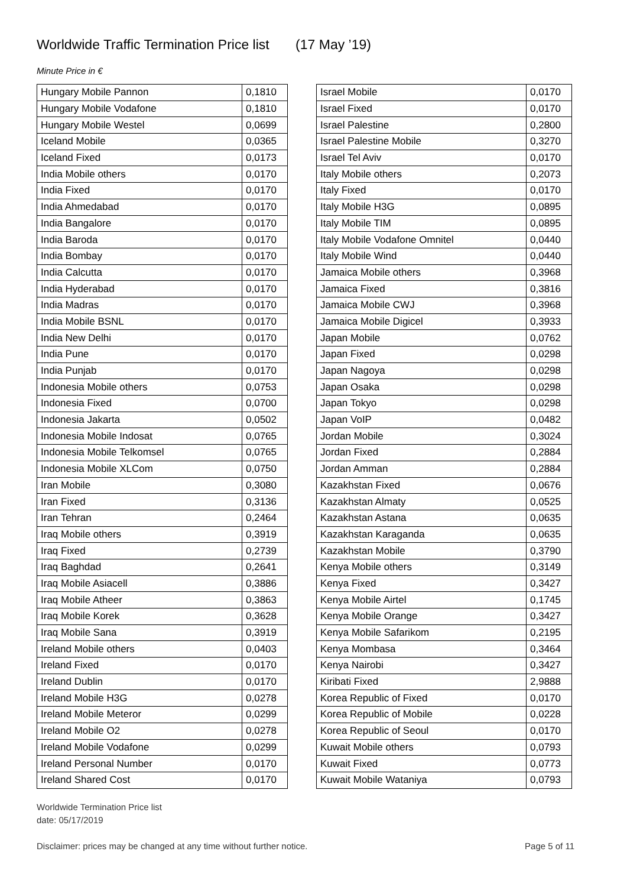Worldwide Traffic Termination Price list (17 May ’19)
Minute Price in €
| Hungary Mobile Pannon | 0,1810 |
| Hungary Mobile Vodafone | 0,1810 |
| Hungary Mobile Westel | 0,0699 |
| Iceland Mobile | 0,0365 |
| Iceland Fixed | 0,0173 |
| India Mobile others | 0,0170 |
| India Fixed | 0,0170 |
| India Ahmedabad | 0,0170 |
| India Bangalore | 0,0170 |
| India Baroda | 0,0170 |
| India Bombay | 0,0170 |
| India Calcutta | 0,0170 |
| India Hyderabad | 0,0170 |
| India Madras | 0,0170 |
| India Mobile BSNL | 0,0170 |
| India New Delhi | 0,0170 |
| India Pune | 0,0170 |
| India Punjab | 0,0170 |
| Indonesia Mobile others | 0,0753 |
| Indonesia Fixed | 0,0700 |
| Indonesia Jakarta | 0,0502 |
| Indonesia Mobile Indosat | 0,0765 |
| Indonesia Mobile Telkomsel | 0,0765 |
| Indonesia Mobile XLCom | 0,0750 |
| Iran Mobile | 0,3080 |
| Iran Fixed | 0,3136 |
| Iran Tehran | 0,2464 |
| Iraq Mobile others | 0,3919 |
| Iraq Fixed | 0,2739 |
| Iraq Baghdad | 0,2641 |
| Iraq Mobile Asiacell | 0,3886 |
| Iraq Mobile Atheer | 0,3863 |
| Iraq Mobile Korek | 0,3628 |
| Iraq Mobile Sana | 0,3919 |
| Ireland Mobile others | 0,0403 |
| Ireland Fixed | 0,0170 |
| Ireland Dublin | 0,0170 |
| Ireland Mobile H3G | 0,0278 |
| Ireland Mobile Meteror | 0,0299 |
| Ireland Mobile O2 | 0,0278 |
| Ireland Mobile Vodafone | 0,0299 |
| Ireland Personal Number | 0,0170 |
| Ireland Shared Cost | 0,0170 |
| Israel Mobile | 0,0170 |
| Israel Fixed | 0,0170 |
| Israel Palestine | 0,2800 |
| Israel Palestine Mobile | 0,3270 |
| Israel Tel Aviv | 0,0170 |
| Italy Mobile others | 0,2073 |
| Italy Fixed | 0,0170 |
| Italy Mobile H3G | 0,0895 |
| Italy Mobile TIM | 0,0895 |
| Italy Mobile Vodafone Omnitel | 0,0440 |
| Italy Mobile Wind | 0,0440 |
| Jamaica Mobile others | 0,3968 |
| Jamaica Fixed | 0,3816 |
| Jamaica Mobile CWJ | 0,3968 |
| Jamaica Mobile Digicel | 0,3933 |
| Japan Mobile | 0,0762 |
| Japan Fixed | 0,0298 |
| Japan Nagoya | 0,0298 |
| Japan Osaka | 0,0298 |
| Japan Tokyo | 0,0298 |
| Japan VoIP | 0,0482 |
| Jordan Mobile | 0,3024 |
| Jordan Fixed | 0,2884 |
| Jordan Amman | 0,2884 |
| Kazakhstan Fixed | 0,0676 |
| Kazakhstan Almaty | 0,0525 |
| Kazakhstan Astana | 0,0635 |
| Kazakhstan Karaganda | 0,0635 |
| Kazakhstan Mobile | 0,3790 |
| Kenya Mobile others | 0,3149 |
| Kenya Fixed | 0,3427 |
| Kenya Mobile Airtel | 0,1745 |
| Kenya Mobile Orange | 0,3427 |
| Kenya Mobile Safarikom | 0,2195 |
| Kenya Mombasa | 0,3464 |
| Kenya Nairobi | 0,3427 |
| Kiribati Fixed | 2,9888 |
| Korea Republic of Fixed | 0,0170 |
| Korea Republic of Mobile | 0,0228 |
| Korea Republic of Seoul | 0,0170 |
| Kuwait Mobile others | 0,0793 |
| Kuwait Fixed | 0,0773 |
| Kuwait Mobile Wataniya | 0,0793 |
Worldwide Termination Price list
date: 05/17/2019
Disclaimer: prices may be changed at any time without further notice. Page 5 of 11